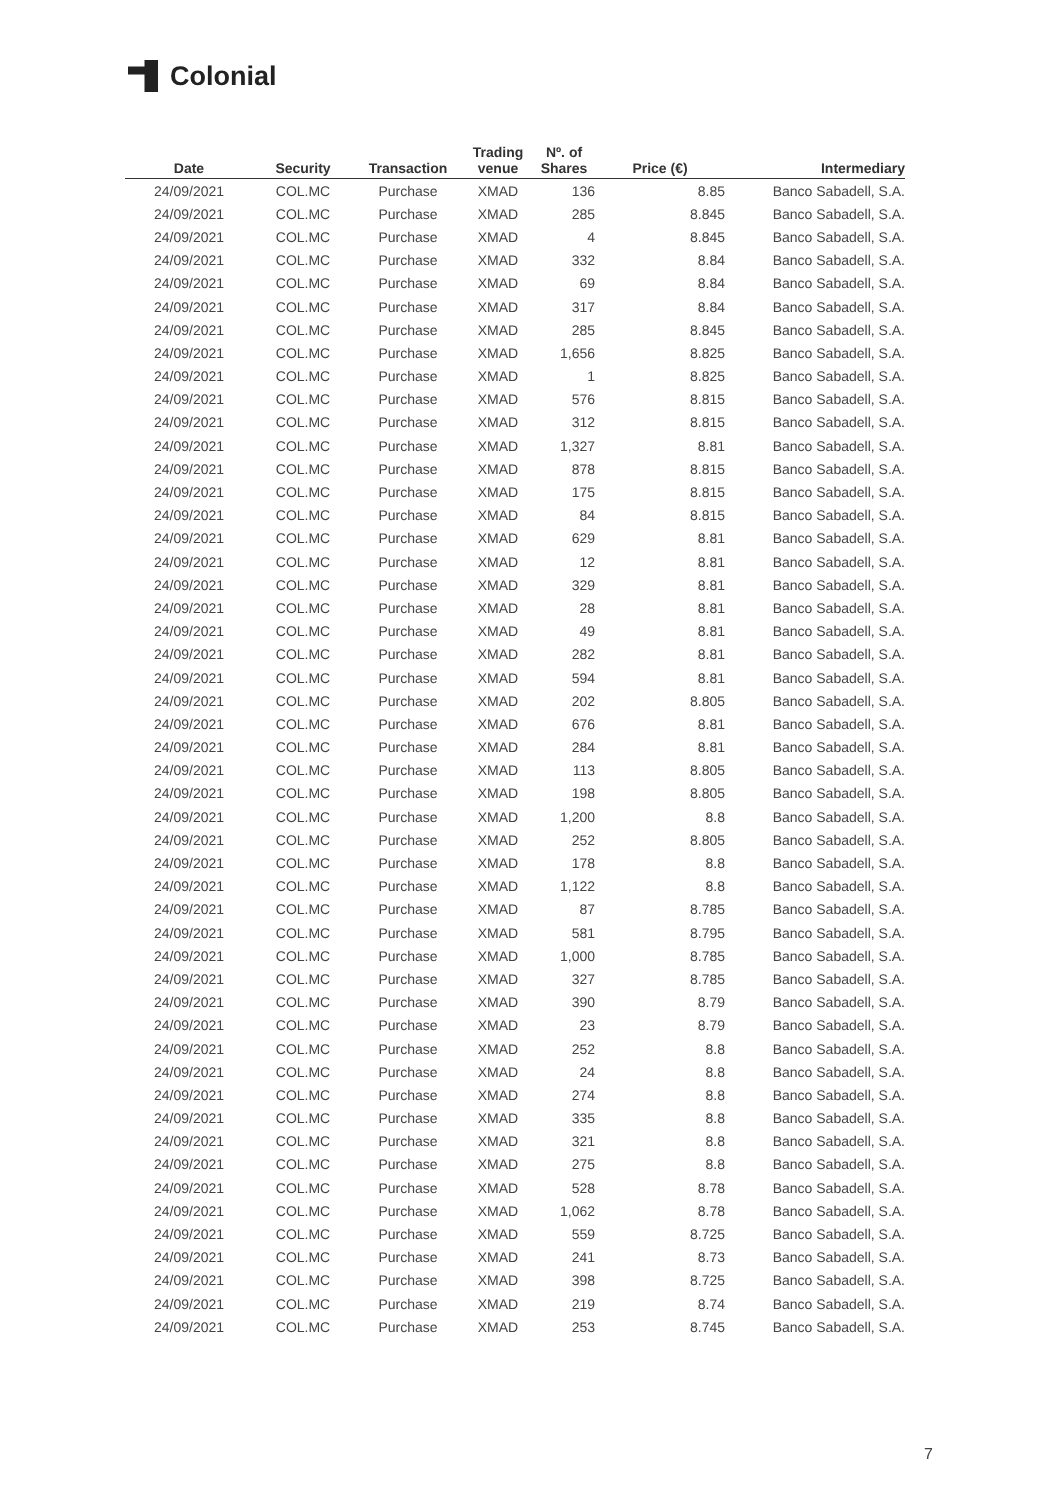Colonial
| Date | Security | Transaction | Trading venue | Nº. of Shares | Price (€) | Intermediary |
| --- | --- | --- | --- | --- | --- | --- |
| 24/09/2021 | COL.MC | Purchase | XMAD | 136 | 8.85 | Banco Sabadell, S.A. |
| 24/09/2021 | COL.MC | Purchase | XMAD | 285 | 8.845 | Banco Sabadell, S.A. |
| 24/09/2021 | COL.MC | Purchase | XMAD | 4 | 8.845 | Banco Sabadell, S.A. |
| 24/09/2021 | COL.MC | Purchase | XMAD | 332 | 8.84 | Banco Sabadell, S.A. |
| 24/09/2021 | COL.MC | Purchase | XMAD | 69 | 8.84 | Banco Sabadell, S.A. |
| 24/09/2021 | COL.MC | Purchase | XMAD | 317 | 8.84 | Banco Sabadell, S.A. |
| 24/09/2021 | COL.MC | Purchase | XMAD | 285 | 8.845 | Banco Sabadell, S.A. |
| 24/09/2021 | COL.MC | Purchase | XMAD | 1,656 | 8.825 | Banco Sabadell, S.A. |
| 24/09/2021 | COL.MC | Purchase | XMAD | 1 | 8.825 | Banco Sabadell, S.A. |
| 24/09/2021 | COL.MC | Purchase | XMAD | 576 | 8.815 | Banco Sabadell, S.A. |
| 24/09/2021 | COL.MC | Purchase | XMAD | 312 | 8.815 | Banco Sabadell, S.A. |
| 24/09/2021 | COL.MC | Purchase | XMAD | 1,327 | 8.81 | Banco Sabadell, S.A. |
| 24/09/2021 | COL.MC | Purchase | XMAD | 878 | 8.815 | Banco Sabadell, S.A. |
| 24/09/2021 | COL.MC | Purchase | XMAD | 175 | 8.815 | Banco Sabadell, S.A. |
| 24/09/2021 | COL.MC | Purchase | XMAD | 84 | 8.815 | Banco Sabadell, S.A. |
| 24/09/2021 | COL.MC | Purchase | XMAD | 629 | 8.81 | Banco Sabadell, S.A. |
| 24/09/2021 | COL.MC | Purchase | XMAD | 12 | 8.81 | Banco Sabadell, S.A. |
| 24/09/2021 | COL.MC | Purchase | XMAD | 329 | 8.81 | Banco Sabadell, S.A. |
| 24/09/2021 | COL.MC | Purchase | XMAD | 28 | 8.81 | Banco Sabadell, S.A. |
| 24/09/2021 | COL.MC | Purchase | XMAD | 49 | 8.81 | Banco Sabadell, S.A. |
| 24/09/2021 | COL.MC | Purchase | XMAD | 282 | 8.81 | Banco Sabadell, S.A. |
| 24/09/2021 | COL.MC | Purchase | XMAD | 594 | 8.81 | Banco Sabadell, S.A. |
| 24/09/2021 | COL.MC | Purchase | XMAD | 202 | 8.805 | Banco Sabadell, S.A. |
| 24/09/2021 | COL.MC | Purchase | XMAD | 676 | 8.81 | Banco Sabadell, S.A. |
| 24/09/2021 | COL.MC | Purchase | XMAD | 284 | 8.81 | Banco Sabadell, S.A. |
| 24/09/2021 | COL.MC | Purchase | XMAD | 113 | 8.805 | Banco Sabadell, S.A. |
| 24/09/2021 | COL.MC | Purchase | XMAD | 198 | 8.805 | Banco Sabadell, S.A. |
| 24/09/2021 | COL.MC | Purchase | XMAD | 1,200 | 8.8 | Banco Sabadell, S.A. |
| 24/09/2021 | COL.MC | Purchase | XMAD | 252 | 8.805 | Banco Sabadell, S.A. |
| 24/09/2021 | COL.MC | Purchase | XMAD | 178 | 8.8 | Banco Sabadell, S.A. |
| 24/09/2021 | COL.MC | Purchase | XMAD | 1,122 | 8.8 | Banco Sabadell, S.A. |
| 24/09/2021 | COL.MC | Purchase | XMAD | 87 | 8.785 | Banco Sabadell, S.A. |
| 24/09/2021 | COL.MC | Purchase | XMAD | 581 | 8.795 | Banco Sabadell, S.A. |
| 24/09/2021 | COL.MC | Purchase | XMAD | 1,000 | 8.785 | Banco Sabadell, S.A. |
| 24/09/2021 | COL.MC | Purchase | XMAD | 327 | 8.785 | Banco Sabadell, S.A. |
| 24/09/2021 | COL.MC | Purchase | XMAD | 390 | 8.79 | Banco Sabadell, S.A. |
| 24/09/2021 | COL.MC | Purchase | XMAD | 23 | 8.79 | Banco Sabadell, S.A. |
| 24/09/2021 | COL.MC | Purchase | XMAD | 252 | 8.8 | Banco Sabadell, S.A. |
| 24/09/2021 | COL.MC | Purchase | XMAD | 24 | 8.8 | Banco Sabadell, S.A. |
| 24/09/2021 | COL.MC | Purchase | XMAD | 274 | 8.8 | Banco Sabadell, S.A. |
| 24/09/2021 | COL.MC | Purchase | XMAD | 335 | 8.8 | Banco Sabadell, S.A. |
| 24/09/2021 | COL.MC | Purchase | XMAD | 321 | 8.8 | Banco Sabadell, S.A. |
| 24/09/2021 | COL.MC | Purchase | XMAD | 275 | 8.8 | Banco Sabadell, S.A. |
| 24/09/2021 | COL.MC | Purchase | XMAD | 528 | 8.78 | Banco Sabadell, S.A. |
| 24/09/2021 | COL.MC | Purchase | XMAD | 1,062 | 8.78 | Banco Sabadell, S.A. |
| 24/09/2021 | COL.MC | Purchase | XMAD | 559 | 8.725 | Banco Sabadell, S.A. |
| 24/09/2021 | COL.MC | Purchase | XMAD | 241 | 8.73 | Banco Sabadell, S.A. |
| 24/09/2021 | COL.MC | Purchase | XMAD | 398 | 8.725 | Banco Sabadell, S.A. |
| 24/09/2021 | COL.MC | Purchase | XMAD | 219 | 8.74 | Banco Sabadell, S.A. |
| 24/09/2021 | COL.MC | Purchase | XMAD | 253 | 8.745 | Banco Sabadell, S.A. |
7